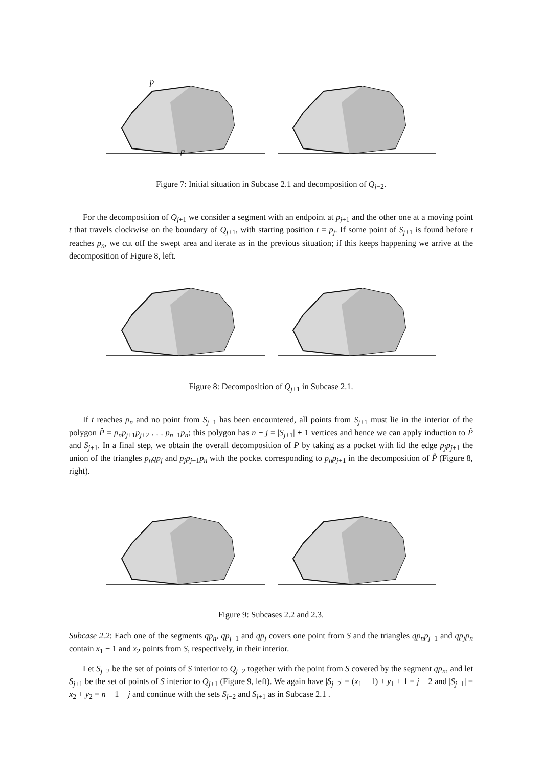p
p
Figure 7: Initial situation in Subcase 2.1 and decomposition of Q<sub>j−2</sub>.
For the decomposition of Q<sub>j+1</sub> we consider a segment with an endpoint at p<sub>j+1</sub> and the other one at a moving point t that travels clockwise on the boundary of Q<sub>j+1</sub>, with starting position t = p<sub>j</sub>. If some point of S<sub>j+1</sub> is found before t reaches p<sub>n</sub>, we cut off the swept area and iterate as in the previous situation; if this keeps happening we arrive at the decomposition of Figure 8, left.
Figure 8: Decomposition of Q<sub>j+1</sub> in Subcase 2.1.
If t reaches p<sub>n</sub> and no point from S<sub>j+1</sub> has been encountered, all points from S<sub>j+1</sub> must lie in the interior of the polygon P̂ = p<sub>n</sub>p<sub>j+1</sub>p<sub>j+2</sub> . . . p<sub>n−1</sub>p<sub>n</sub>; this polygon has n − j = |S<sub>j+1</sub>| + 1 vertices and hence we can apply induction to P̂ and S<sub>j+1</sub>. In a final step, we obtain the overall decomposition of P by taking as a pocket with lid the edge p<sub>j</sub>p<sub>j+1</sub> the union of the triangles p<sub>n</sub>qp<sub>j</sub> and p<sub>j</sub>p<sub>j+1</sub>p<sub>n</sub> with the pocket corresponding to p<sub>n</sub>p<sub>j+1</sub> in the decomposition of P̂ (Figure 8, right).
Figure 9: Subcases 2.2 and 2.3.
Subcase 2.2: Each one of the segments qp<sub>n</sub>, qp<sub>j−1</sub> and qp<sub>j</sub> covers one point from S and the triangles qp<sub>n</sub>p<sub>j−1</sub> and qp<sub>j</sub>p<sub>n</sub> contain x<sub>1</sub> − 1 and x<sub>2</sub> points from S, respectively, in their interior.
Let S<sub>j−2</sub> be the set of points of S interior to Q<sub>j−2</sub> together with the point from S covered by the segment qp<sub>n</sub>, and let S<sub>j+1</sub> be the set of points of S interior to Q<sub>j+1</sub> (Figure 9, left). We again have |S<sub>j−2</sub>| = (x<sub>1</sub> − 1) + y<sub>1</sub> + 1 = j − 2 and |S<sub>j+1</sub>| = x<sub>2</sub> + y<sub>2</sub> = n − 1 − j and continue with the sets S<sub>j−2</sub> and S<sub>j+1</sub> as in Subcase 2.1 .